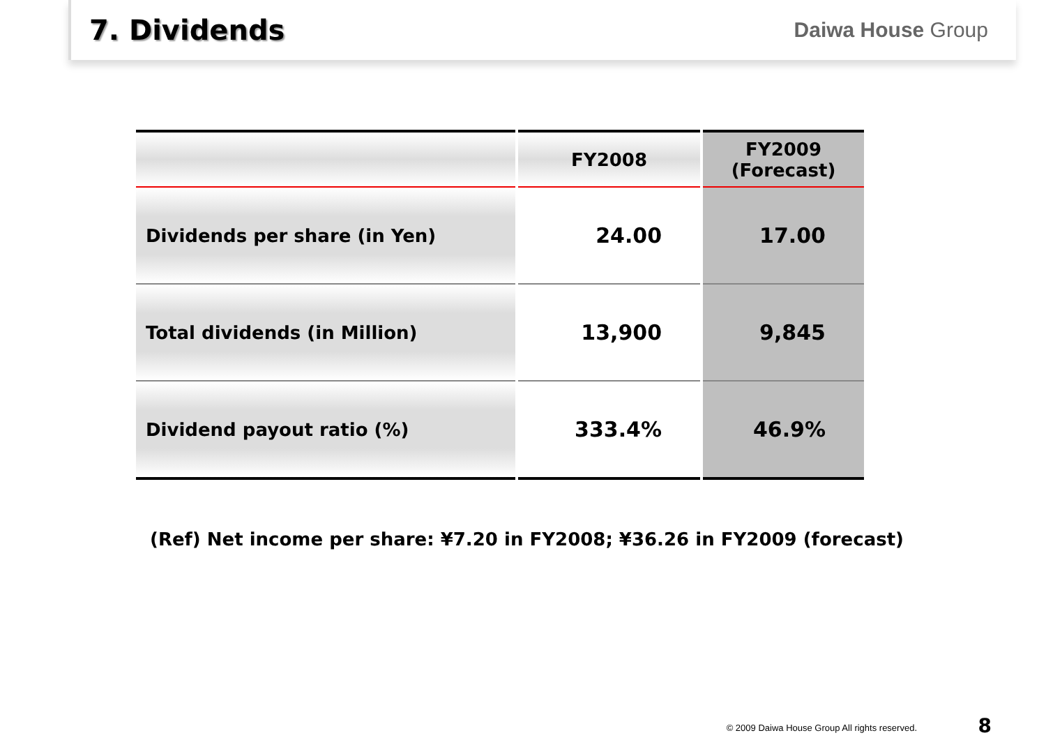7. Dividends
Daiwa House Group
| | FY2008 | FY2009 (Forecast) |
| --- | --- | --- |
| Dividends per share (in Yen) | 24.00 | 17.00 |
| Total dividends (in Million) | 13,900 | 9,845 |
| Dividend payout ratio (%) | 333.4% | 46.9% |
(Ref) Net income per share: ¥7.20 in FY2008; ¥36.26 in FY2009 (forecast)
© 2009 Daiwa House Group All rights reserved.
8